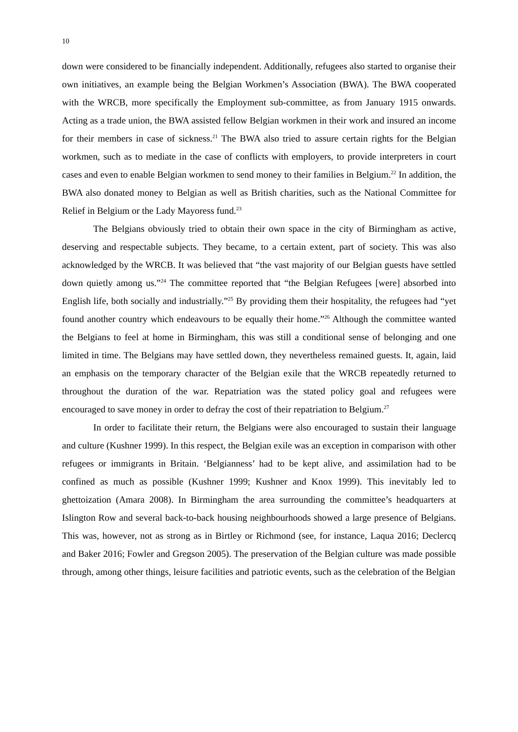10
down were considered to be financially independent. Additionally, refugees also started to organise their own initiatives, an example being the Belgian Workmen’s Association (BWA). The BWA cooperated with the WRCB, more specifically the Employment sub-committee, as from January 1915 onwards. Acting as a trade union, the BWA assisted fellow Belgian workmen in their work and insured an income for their members in case of sickness.<sup>21</sup> The BWA also tried to assure certain rights for the Belgian workmen, such as to mediate in the case of conflicts with employers, to provide interpreters in court cases and even to enable Belgian workmen to send money to their families in Belgium.<sup>22</sup> In addition, the BWA also donated money to Belgian as well as British charities, such as the National Committee for Relief in Belgium or the Lady Mayoress fund.<sup>23</sup>
The Belgians obviously tried to obtain their own space in the city of Birmingham as active, deserving and respectable subjects. They became, to a certain extent, part of society. This was also acknowledged by the WRCB. It was believed that “the vast majority of our Belgian guests have settled down quietly among us.”<sup>24</sup> The committee reported that “the Belgian Refugees [were] absorbed into English life, both socially and industrially.”<sup>25</sup> By providing them their hospitality, the refugees had “yet found another country which endeavours to be equally their home.”<sup>26</sup> Although the committee wanted the Belgians to feel at home in Birmingham, this was still a conditional sense of belonging and one limited in time. The Belgians may have settled down, they nevertheless remained guests. It, again, laid an emphasis on the temporary character of the Belgian exile that the WRCB repeatedly returned to throughout the duration of the war. Repatriation was the stated policy goal and refugees were encouraged to save money in order to defray the cost of their repatriation to Belgium.<sup>27</sup>
In order to facilitate their return, the Belgians were also encouraged to sustain their language and culture (Kushner 1999). In this respect, the Belgian exile was an exception in comparison with other refugees or immigrants in Britain. ‘Belgianness’ had to be kept alive, and assimilation had to be confined as much as possible (Kushner 1999; Kushner and Knox 1999). This inevitably led to ghettoization (Amara 2008). In Birmingham the area surrounding the committee’s headquarters at Islington Row and several back-to-back housing neighbourhoods showed a large presence of Belgians. This was, however, not as strong as in Birtley or Richmond (see, for instance, Laqua 2016; Declercq and Baker 2016; Fowler and Gregson 2005). The preservation of the Belgian culture was made possible through, among other things, leisure facilities and patriotic events, such as the celebration of the Belgian